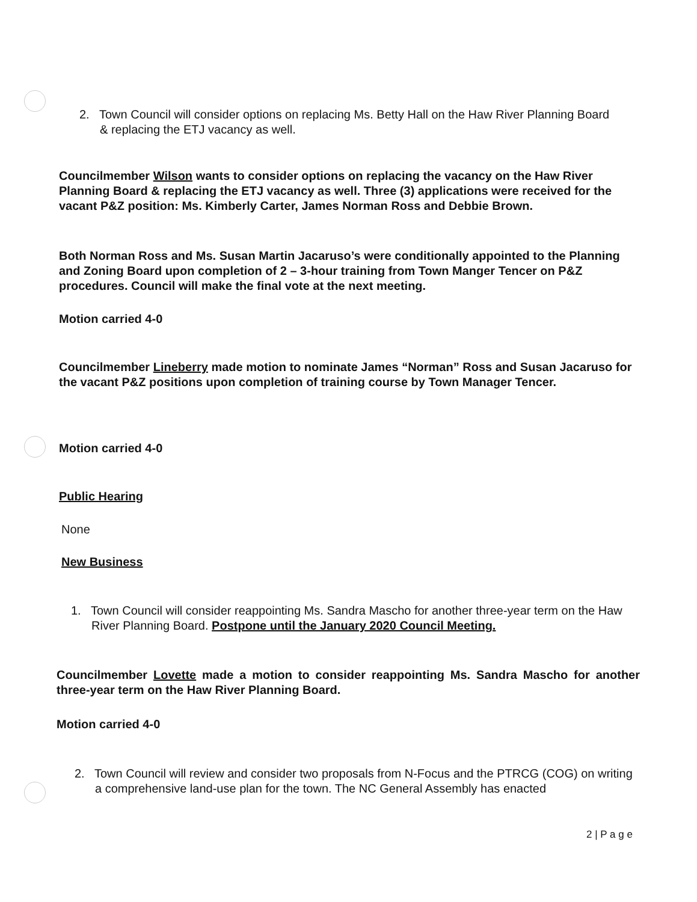2. Town Council will consider options on replacing Ms. Betty Hall on the Haw River Planning Board & replacing the ETJ vacancy as well.
Councilmember Wilson wants to consider options on replacing the vacancy on the Haw River Planning Board & replacing the ETJ vacancy as well. Three (3) applications were received for the vacant P&Z position: Ms. Kimberly Carter, James Norman Ross and Debbie Brown.
Both Norman Ross and Ms. Susan Martin Jacaruso’s were conditionally appointed to the Planning and Zoning Board upon completion of 2 – 3-hour training from Town Manger Tencer on P&Z procedures. Council will make the final vote at the next meeting.
Motion carried 4-0
Councilmember Lineberry made motion to nominate James “Norman” Ross and Susan Jacaruso for the vacant P&Z positions upon completion of training course by Town Manager Tencer.
Motion carried 4-0
Public Hearing
None
New Business
1. Town Council will consider reappointing Ms. Sandra Mascho for another three-year term on the Haw River Planning Board. Postpone until the January 2020 Council Meeting.
Councilmember Lovette made a motion to consider reappointing Ms. Sandra Mascho for another three-year term on the Haw River Planning Board.
Motion carried 4-0
2. Town Council will review and consider two proposals from N-Focus and the PTRCG (COG) on writing a comprehensive land-use plan for the town. The NC General Assembly has enacted
2 | P a g e